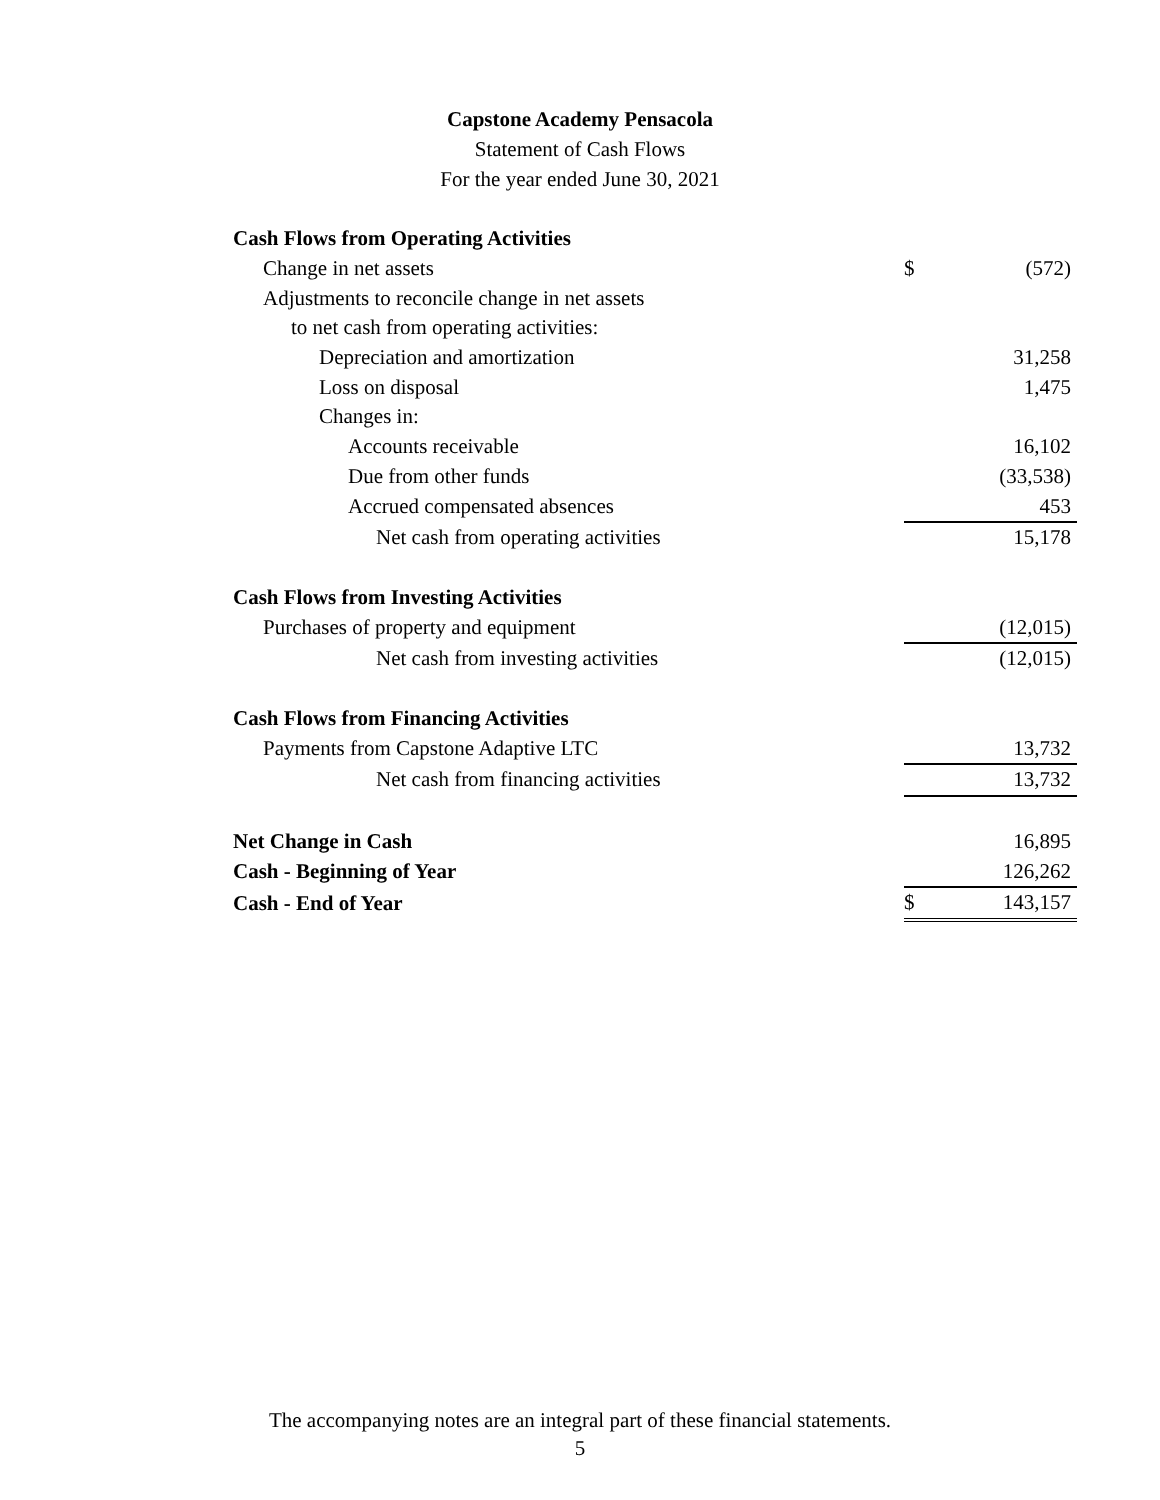Capstone Academy Pensacola
Statement of Cash Flows
For the year ended June 30, 2021
| Cash Flows from Operating Activities | | |
| Change in net assets | $ | (572) |
| Adjustments to reconcile change in net assets | | |
| to net cash from operating activities: | | |
| Depreciation and amortization | | 31,258 |
| Loss on disposal | | 1,475 |
| Changes in: | | |
| Accounts receivable | | 16,102 |
| Due from other funds | | (33,538) |
| Accrued compensated absences | | 453 |
| Net cash from operating activities | | 15,178 |
| Cash Flows from Investing Activities | | |
| Purchases of property and equipment | | (12,015) |
| Net cash from investing activities | | (12,015) |
| Cash Flows from Financing Activities | | |
| Payments from Capstone Adaptive LTC | | 13,732 |
| Net cash from financing activities | | 13,732 |
| Net Change in Cash | | 16,895 |
| Cash - Beginning of Year | | 126,262 |
| Cash - End of Year | $ | 143,157 |
The accompanying notes are an integral part of these financial statements.
5